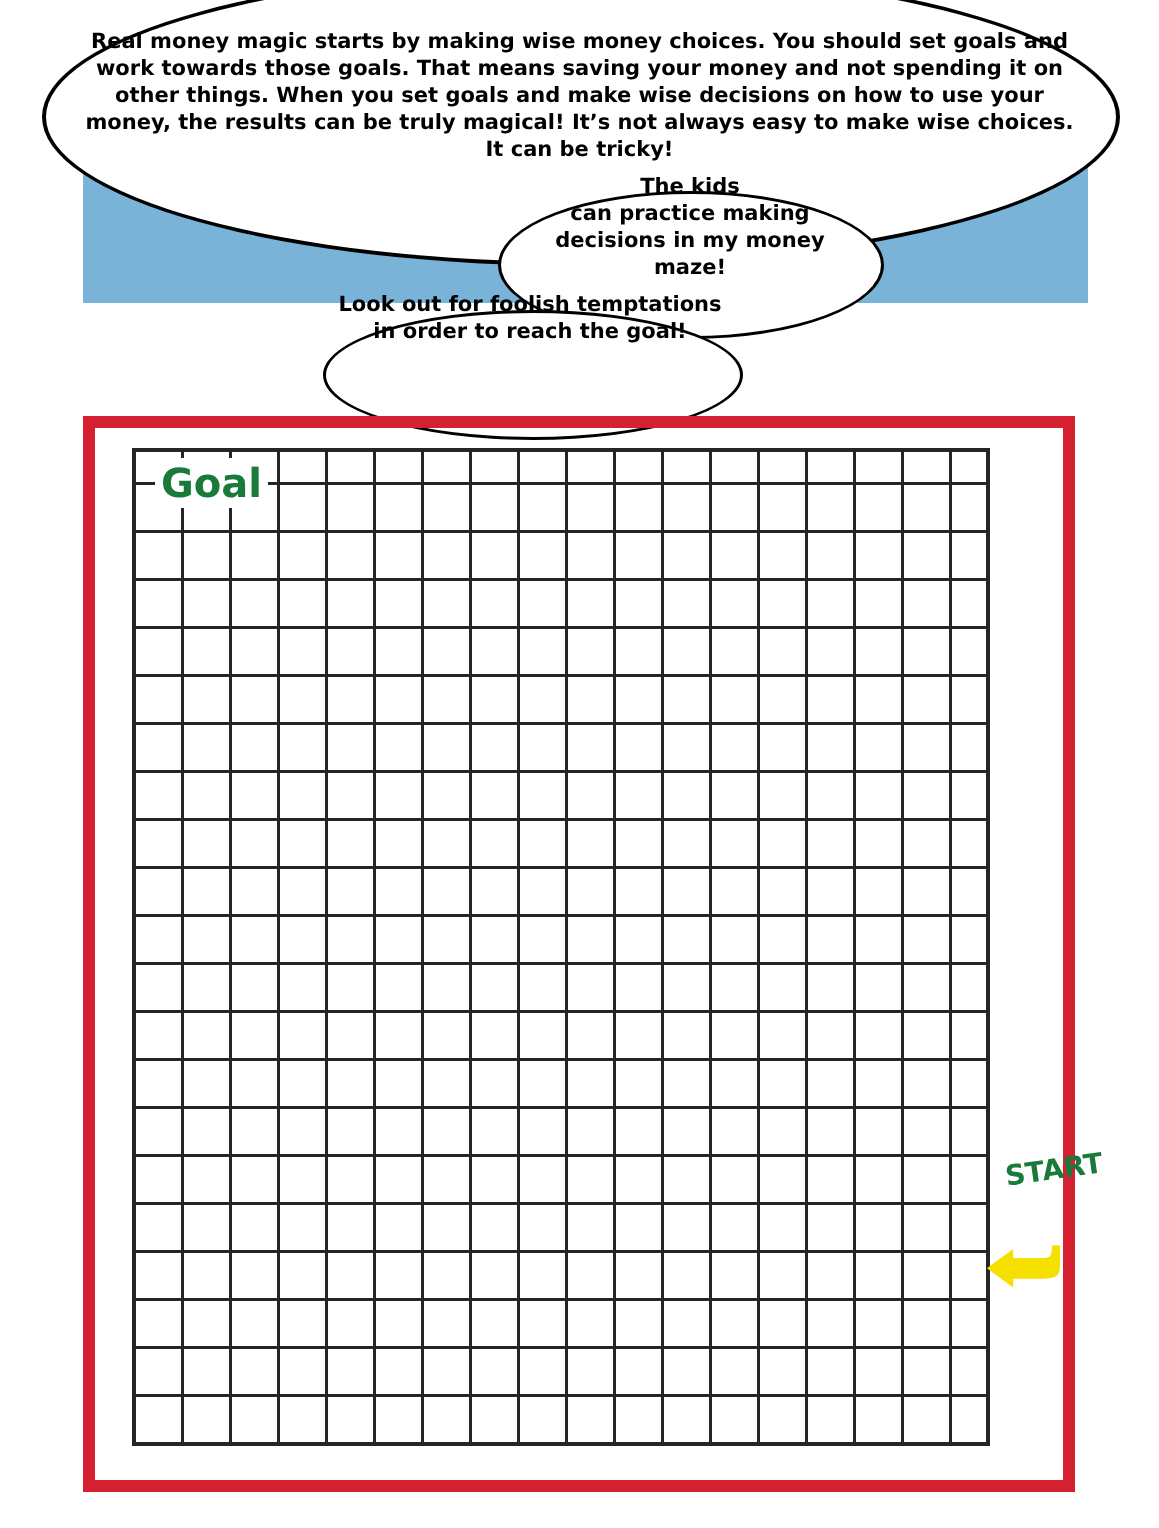Real money magic starts by making wise money choices. You should set goals and work towards those goals. That means saving your money and not spending it on other things. When you set goals and make wise decisions on how to use your money, the results can be truly magical! It’s not always easy to make wise choices.
It can be tricky!
The kids
can practice making
decisions in my money
maze!
Look out for foolish temptations
in order to reach the goal!
Goal
START
⮨